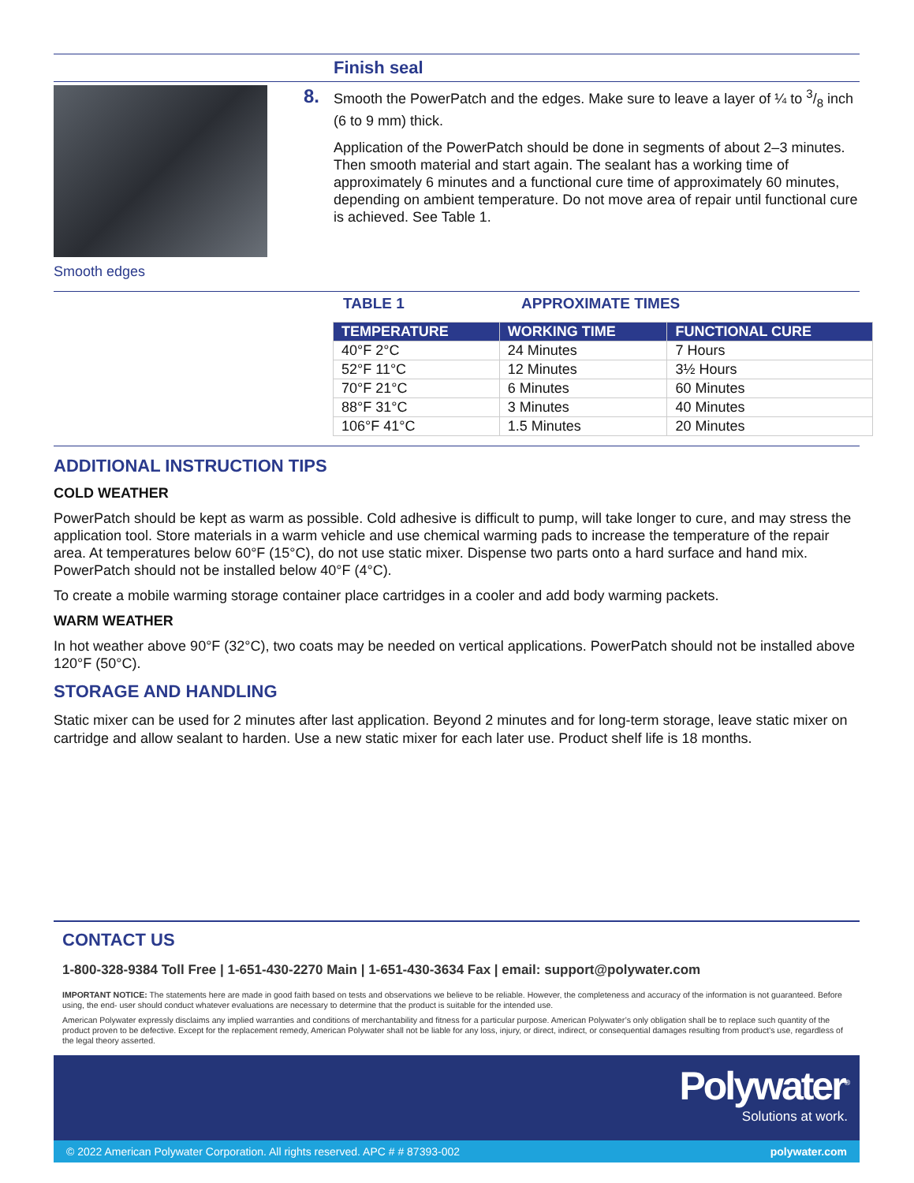Finish seal
Smooth edges
8.
Smooth the PowerPatch and the edges. Make sure to leave a layer of ¼ to 3/8 inch (6 to 9 mm) thick.
Application of the PowerPatch should be done in segments of about 2–3 minutes. Then smooth material and start again. The sealant has a working time of approximately 6 minutes and a functional cure time of approximately 60 minutes, depending on ambient temperature. Do not move area of repair until functional cure is achieved. See Table 1.
TABLE 1 APPROXIMATE TIMES
| TEMPERATURE | WORKING TIME | FUNCTIONAL CURE |
| --- | --- | --- |
| 40°F 2°C | 24 Minutes | 7 Hours |
| 52°F 11°C | 12 Minutes | 3½ Hours |
| 70°F 21°C | 6 Minutes | 60 Minutes |
| 88°F 31°C | 3 Minutes | 40 Minutes |
| 106°F 41°C | 1.5 Minutes | 20 Minutes |
ADDITIONAL INSTRUCTION TIPS
COLD WEATHER
PowerPatch should be kept as warm as possible. Cold adhesive is difficult to pump, will take longer to cure, and may stress the application tool. Store materials in a warm vehicle and use chemical warming pads to increase the temperature of the repair area. At temperatures below 60°F (15°C), do not use static mixer. Dispense two parts onto a hard surface and hand mix. PowerPatch should not be installed below 40°F (4°C).
To create a mobile warming storage container place cartridges in a cooler and add body warming packets.
WARM WEATHER
In hot weather above 90°F (32°C), two coats may be needed on vertical applications. PowerPatch should not be installed above 120°F (50°C).
STORAGE AND HANDLING
Static mixer can be used for 2 minutes after last application. Beyond 2 minutes and for long-term storage, leave static mixer on cartridge and allow sealant to harden. Use a new static mixer for each later use. Product shelf life is 18 months.
CONTACT US
1-800-328-9384 Toll Free | 1-651-430-2270 Main | 1-651-430-3634 Fax | email: support@polywater.com
IMPORTANT NOTICE: The statements here are made in good faith based on tests and observations we believe to be reliable. However, the completeness and accuracy of the information is not guaranteed. Before using, the end- user should conduct whatever evaluations are necessary to determine that the product is suitable for the intended use.
American Polywater expressly disclaims any implied warranties and conditions of merchantability and fitness for a particular purpose. American Polywater’s only obligation shall be to replace such quantity of the product proven to be defective. Except for the replacement remedy, American Polywater shall not be liable for any loss, injury, or direct, indirect, or consequential damages resulting from product’s use, regardless of the legal theory asserted.
Polywater<sup>®</sup>
Solutions at work.
© 2022 American Polywater Corporation. All rights reserved. APC # # 87393-002 polywater.com